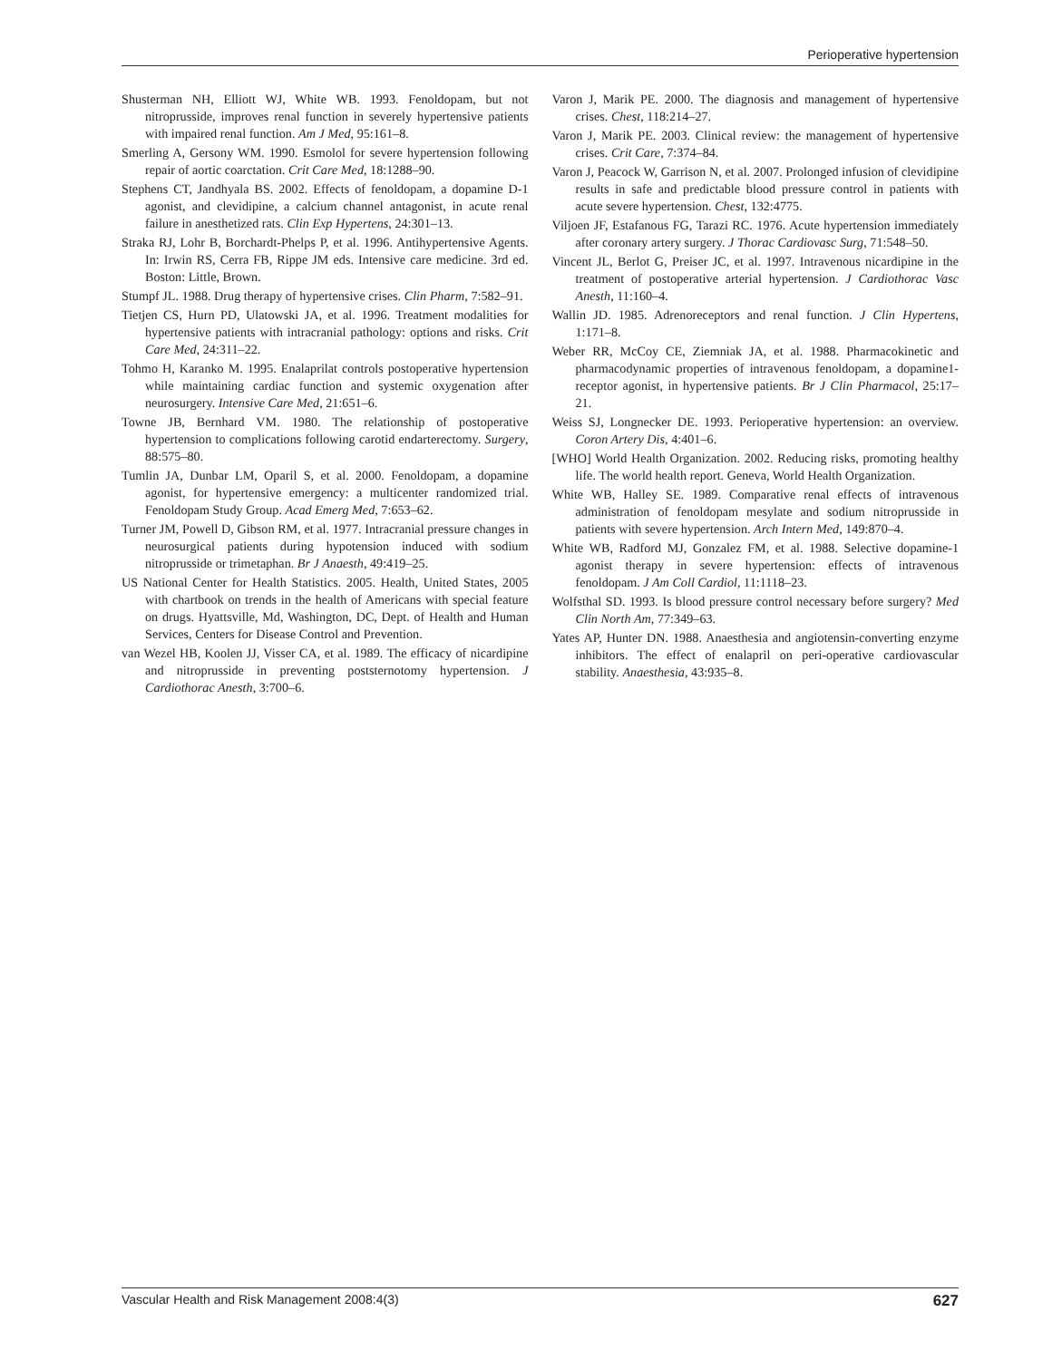Perioperative hypertension
Shusterman NH, Elliott WJ, White WB. 1993. Fenoldopam, but not nitroprusside, improves renal function in severely hypertensive patients with impaired renal function. Am J Med, 95:161–8.
Smerling A, Gersony WM. 1990. Esmolol for severe hypertension following repair of aortic coarctation. Crit Care Med, 18:1288–90.
Stephens CT, Jandhyala BS. 2002. Effects of fenoldopam, a dopamine D-1 agonist, and clevidipine, a calcium channel antagonist, in acute renal failure in anesthetized rats. Clin Exp Hypertens, 24:301–13.
Straka RJ, Lohr B, Borchardt-Phelps P, et al. 1996. Antihypertensive Agents. In: Irwin RS, Cerra FB, Rippe JM eds. Intensive care medicine. 3rd ed. Boston: Little, Brown.
Stumpf JL. 1988. Drug therapy of hypertensive crises. Clin Pharm, 7:582–91.
Tietjen CS, Hurn PD, Ulatowski JA, et al. 1996. Treatment modalities for hypertensive patients with intracranial pathology: options and risks. Crit Care Med, 24:311–22.
Tohmo H, Karanko M. 1995. Enalaprilat controls postoperative hypertension while maintaining cardiac function and systemic oxygenation after neurosurgery. Intensive Care Med, 21:651–6.
Towne JB, Bernhard VM. 1980. The relationship of postoperative hypertension to complications following carotid endarterectomy. Surgery, 88:575–80.
Tumlin JA, Dunbar LM, Oparil S, et al. 2000. Fenoldopam, a dopamine agonist, for hypertensive emergency: a multicenter randomized trial. Fenoldopam Study Group. Acad Emerg Med, 7:653–62.
Turner JM, Powell D, Gibson RM, et al. 1977. Intracranial pressure changes in neurosurgical patients during hypotension induced with sodium nitroprusside or trimetaphan. Br J Anaesth, 49:419–25.
US National Center for Health Statistics. 2005. Health, United States, 2005 with chartbook on trends in the health of Americans with special feature on drugs. Hyattsville, Md, Washington, DC, Dept. of Health and Human Services, Centers for Disease Control and Prevention.
van Wezel HB, Koolen JJ, Visser CA, et al. 1989. The efficacy of nicardipine and nitroprusside in preventing poststernotomy hypertension. J Cardiothorac Anesth, 3:700–6.
Varon J, Marik PE. 2000. The diagnosis and management of hypertensive crises. Chest, 118:214–27.
Varon J, Marik PE. 2003. Clinical review: the management of hypertensive crises. Crit Care, 7:374–84.
Varon J, Peacock W, Garrison N, et al. 2007. Prolonged infusion of clevidipine results in safe and predictable blood pressure control in patients with acute severe hypertension. Chest, 132:4775.
Viljoen JF, Estafanous FG, Tarazi RC. 1976. Acute hypertension immediately after coronary artery surgery. J Thorac Cardiovasc Surg, 71:548–50.
Vincent JL, Berlot G, Preiser JC, et al. 1997. Intravenous nicardipine in the treatment of postoperative arterial hypertension. J Cardiothorac Vasc Anesth, 11:160–4.
Wallin JD. 1985. Adrenoreceptors and renal function. J Clin Hypertens, 1:171–8.
Weber RR, McCoy CE, Ziemniak JA, et al. 1988. Pharmacokinetic and pharmacodynamic properties of intravenous fenoldopam, a dopamine1-receptor agonist, in hypertensive patients. Br J Clin Pharmacol, 25:17–21.
Weiss SJ, Longnecker DE. 1993. Perioperative hypertension: an overview. Coron Artery Dis, 4:401–6.
[WHO] World Health Organization. 2002. Reducing risks, promoting healthy life. The world health report. Geneva, World Health Organization.
White WB, Halley SE. 1989. Comparative renal effects of intravenous administration of fenoldopam mesylate and sodium nitroprusside in patients with severe hypertension. Arch Intern Med, 149:870–4.
White WB, Radford MJ, Gonzalez FM, et al. 1988. Selective dopamine-1 agonist therapy in severe hypertension: effects of intravenous fenoldopam. J Am Coll Cardiol, 11:1118–23.
Wolfsthal SD. 1993. Is blood pressure control necessary before surgery? Med Clin North Am, 77:349–63.
Yates AP, Hunter DN. 1988. Anaesthesia and angiotensin-converting enzyme inhibitors. The effect of enalapril on peri-operative cardiovascular stability. Anaesthesia, 43:935–8.
Vascular Health and Risk Management 2008:4(3) 627